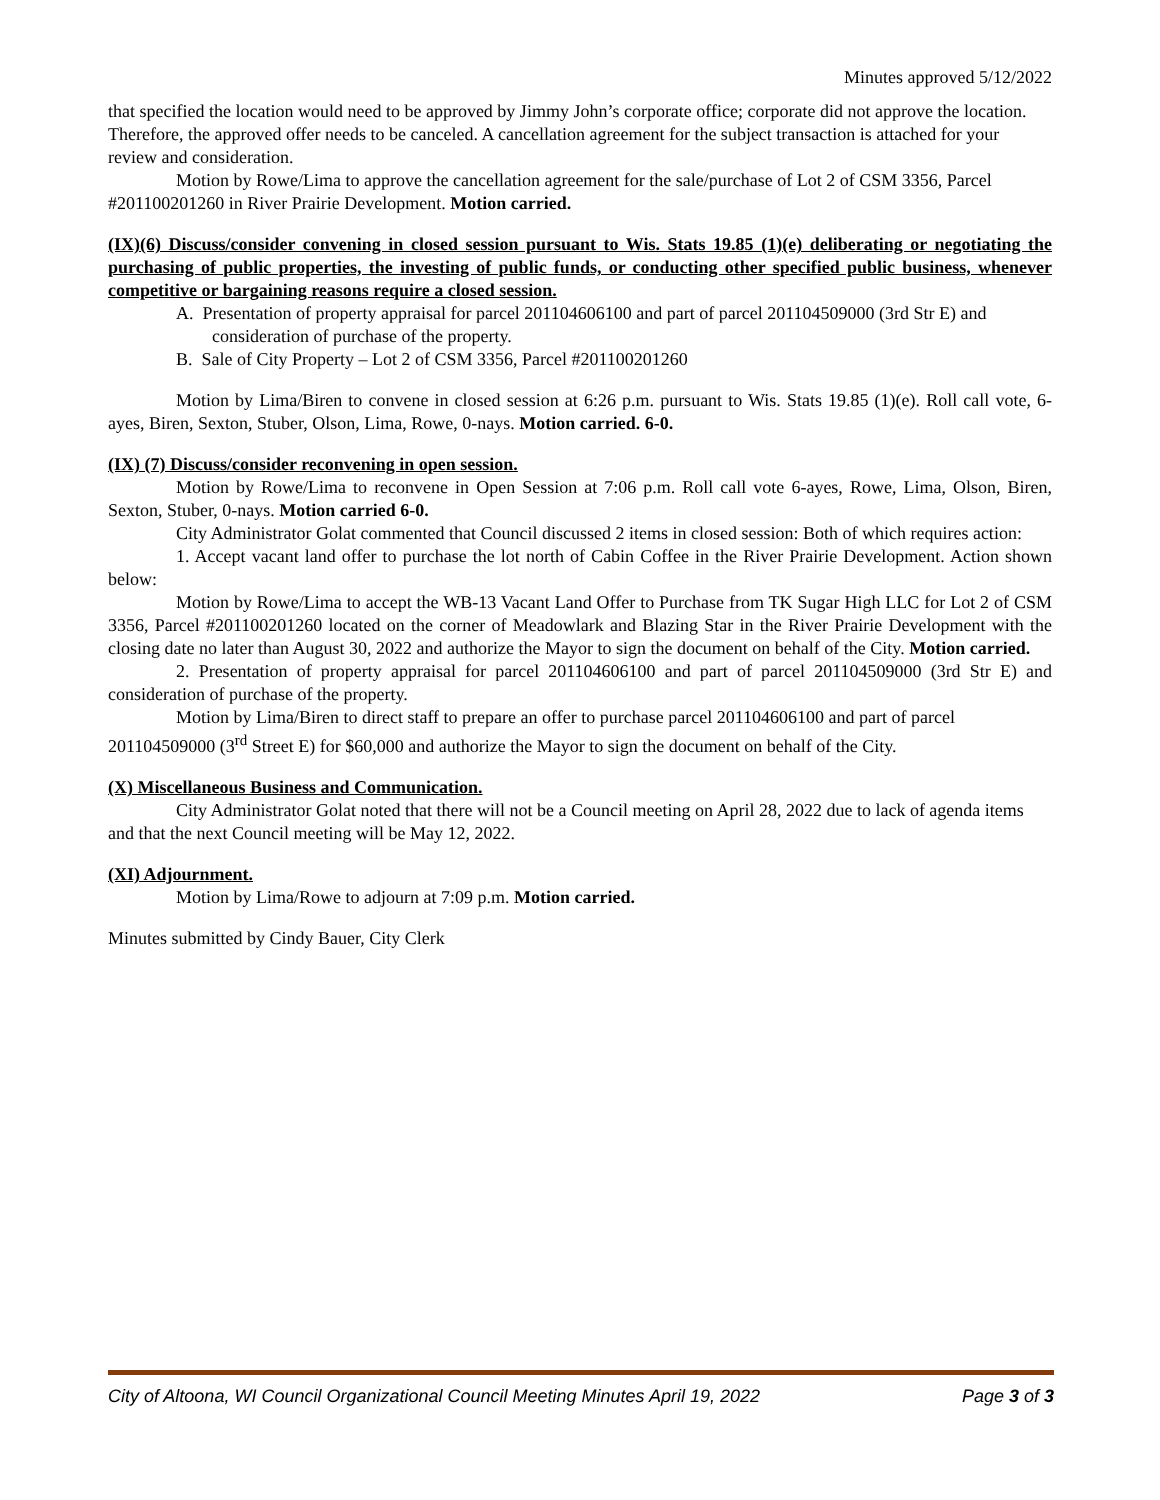Minutes approved 5/12/2022
that specified the location would need to be approved by Jimmy John’s corporate office; corporate did not approve the location. Therefore, the approved offer needs to be canceled. A cancellation agreement for the subject transaction is attached for your review and consideration.
Motion by Rowe/Lima to approve the cancellation agreement for the sale/purchase of Lot 2 of CSM 3356, Parcel #201100201260 in River Prairie Development. Motion carried.
(IX)(6) Discuss/consider convening in closed session pursuant to Wis. Stats 19.85 (1)(e) deliberating or negotiating the purchasing of public properties, the investing of public funds, or conducting other specified public business, whenever competitive or bargaining reasons require a closed session.
A. Presentation of property appraisal for parcel 201104606100 and part of parcel 201104509000 (3rd Str E) and consideration of purchase of the property.
B. Sale of City Property – Lot 2 of CSM 3356, Parcel #201100201260
Motion by Lima/Biren to convene in closed session at 6:26 p.m. pursuant to Wis. Stats 19.85 (1)(e). Roll call vote, 6-ayes, Biren, Sexton, Stuber, Olson, Lima, Rowe, 0-nays. Motion carried. 6-0.
(IX) (7) Discuss/consider reconvening in open session.
Motion by Rowe/Lima to reconvene in Open Session at 7:06 p.m. Roll call vote 6-ayes, Rowe, Lima, Olson, Biren, Sexton, Stuber, 0-nays. Motion carried 6-0.
City Administrator Golat commented that Council discussed 2 items in closed session: Both of which requires action:
1. Accept vacant land offer to purchase the lot north of Cabin Coffee in the River Prairie Development. Action shown below:
Motion by Rowe/Lima to accept the WB-13 Vacant Land Offer to Purchase from TK Sugar High LLC for Lot 2 of CSM 3356, Parcel #201100201260 located on the corner of Meadowlark and Blazing Star in the River Prairie Development with the closing date no later than August 30, 2022 and authorize the Mayor to sign the document on behalf of the City. Motion carried.
2. Presentation of property appraisal for parcel 201104606100 and part of parcel 201104509000 (3rd Str E) and consideration of purchase of the property.
Motion by Lima/Biren to direct staff to prepare an offer to purchase parcel 201104606100 and part of parcel 201104509000 (3<sup>rd</sup> Street E) for $60,000 and authorize the Mayor to sign the document on behalf of the City.
(X) Miscellaneous Business and Communication.
City Administrator Golat noted that there will not be a Council meeting on April 28, 2022 due to lack of agenda items and that the next Council meeting will be May 12, 2022.
(XI) Adjournment.
Motion by Lima/Rowe to adjourn at 7:09 p.m. Motion carried.
Minutes submitted by Cindy Bauer, City Clerk
City of Altoona, WI Council Organizational Council Meeting Minutes April 19, 2022 Page 3 of 3